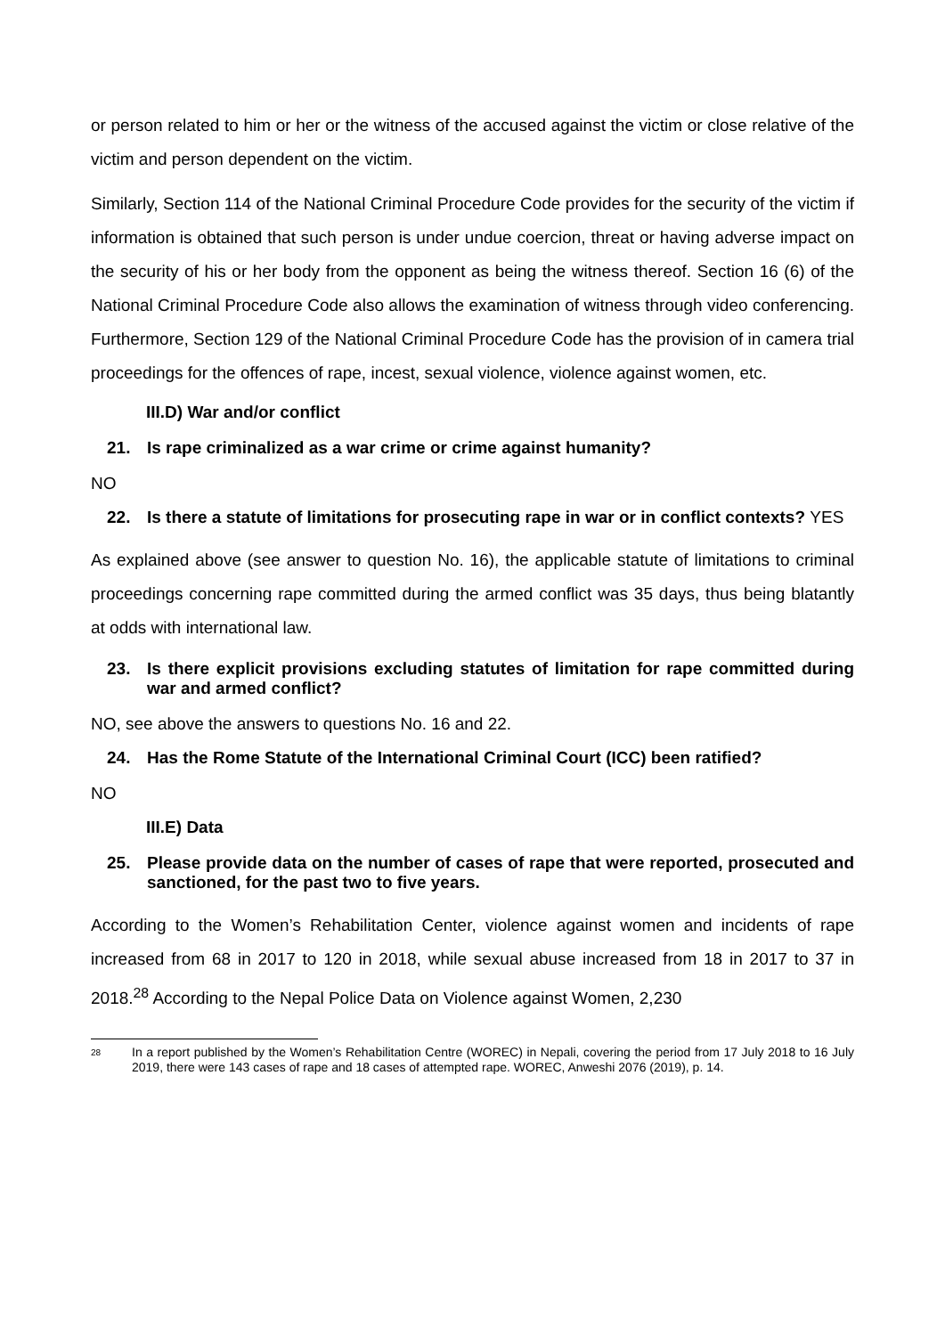or person related to him or her or the witness of the accused against the victim or close relative of the victim and person dependent on the victim.
Similarly, Section 114 of the National Criminal Procedure Code provides for the security of the victim if information is obtained that such person is under undue coercion, threat or having adverse impact on the security of his or her body from the opponent as being the witness thereof. Section 16 (6) of the National Criminal Procedure Code also allows the examination of witness through video conferencing. Furthermore, Section 129 of the National Criminal Procedure Code has the provision of in camera trial proceedings for the offences of rape, incest, sexual violence, violence against women, etc.
III.D) War and/or conflict
21. Is rape criminalized as a war crime or crime against humanity?
NO
22. Is there a statute of limitations for prosecuting rape in war or in conflict contexts? YES
As explained above (see answer to question No. 16), the applicable statute of limitations to criminal proceedings concerning rape committed during the armed conflict was 35 days, thus being blatantly at odds with international law.
23. Is there explicit provisions excluding statutes of limitation for rape committed during war and armed conflict?
NO, see above the answers to questions No. 16 and 22.
24. Has the Rome Statute of the International Criminal Court (ICC) been ratified?
NO
III.E) Data
25. Please provide data on the number of cases of rape that were reported, prosecuted and sanctioned, for the past two to five years.
According to the Women’s Rehabilitation Center, violence against women and incidents of rape increased from 68 in 2017 to 120 in 2018, while sexual abuse increased from 18 in 2017 to 37 in 2018.<sup>28</sup> According to the Nepal Police Data on Violence against Women, 2,230
<sup>28</sup> In a report published by the Women’s Rehabilitation Centre (WOREC) in Nepali, covering the period from 17 July 2018 to 16 July 2019, there were 143 cases of rape and 18 cases of attempted rape. WOREC, Anweshi 2076 (2019), p. 14.